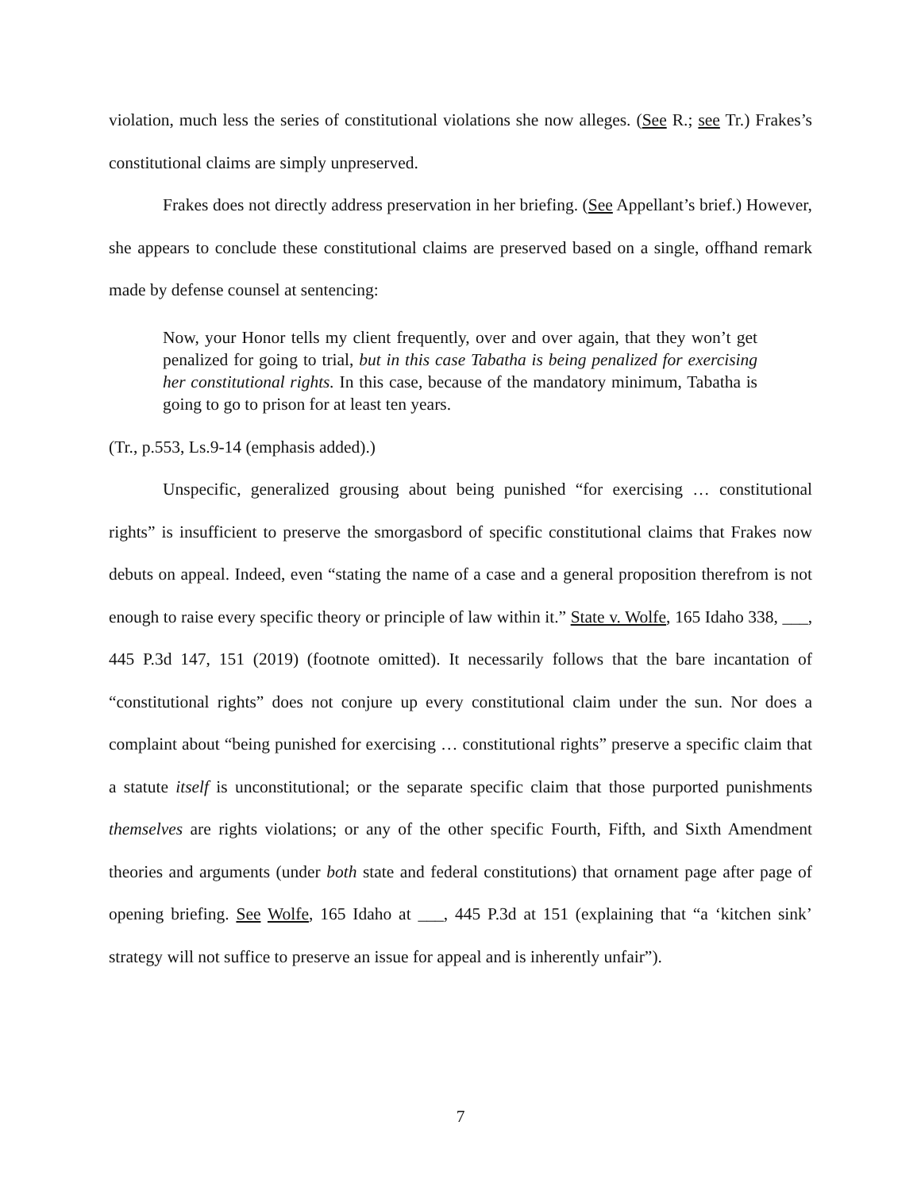violation, much less the series of constitutional violations she now alleges. (See R.; see Tr.) Frakes’s constitutional claims are simply unpreserved.
Frakes does not directly address preservation in her briefing. (See Appellant’s brief.) However, she appears to conclude these constitutional claims are preserved based on a single, offhand remark made by defense counsel at sentencing:
Now, your Honor tells my client frequently, over and over again, that they won’t get penalized for going to trial, but in this case Tabatha is being penalized for exercising her constitutional rights. In this case, because of the mandatory minimum, Tabatha is going to go to prison for at least ten years.
(Tr., p.553, Ls.9-14 (emphasis added).)
Unspecific, generalized grousing about being punished “for exercising … constitutional rights” is insufficient to preserve the smorgasbord of specific constitutional claims that Frakes now debuts on appeal. Indeed, even “stating the name of a case and a general proposition therefrom is not enough to raise every specific theory or principle of law within it.” State v. Wolfe, 165 Idaho 338, ___, 445 P.3d 147, 151 (2019) (footnote omitted). It necessarily follows that the bare incantation of “constitutional rights” does not conjure up every constitutional claim under the sun. Nor does a complaint about “being punished for exercising … constitutional rights” preserve a specific claim that a statute itself is unconstitutional; or the separate specific claim that those purported punishments themselves are rights violations; or any of the other specific Fourth, Fifth, and Sixth Amendment theories and arguments (under both state and federal constitutions) that ornament page after page of opening briefing. See Wolfe, 165 Idaho at ___, 445 P.3d at 151 (explaining that “a ‘kitchen sink’ strategy will not suffice to preserve an issue for appeal and is inherently unfair”).
7